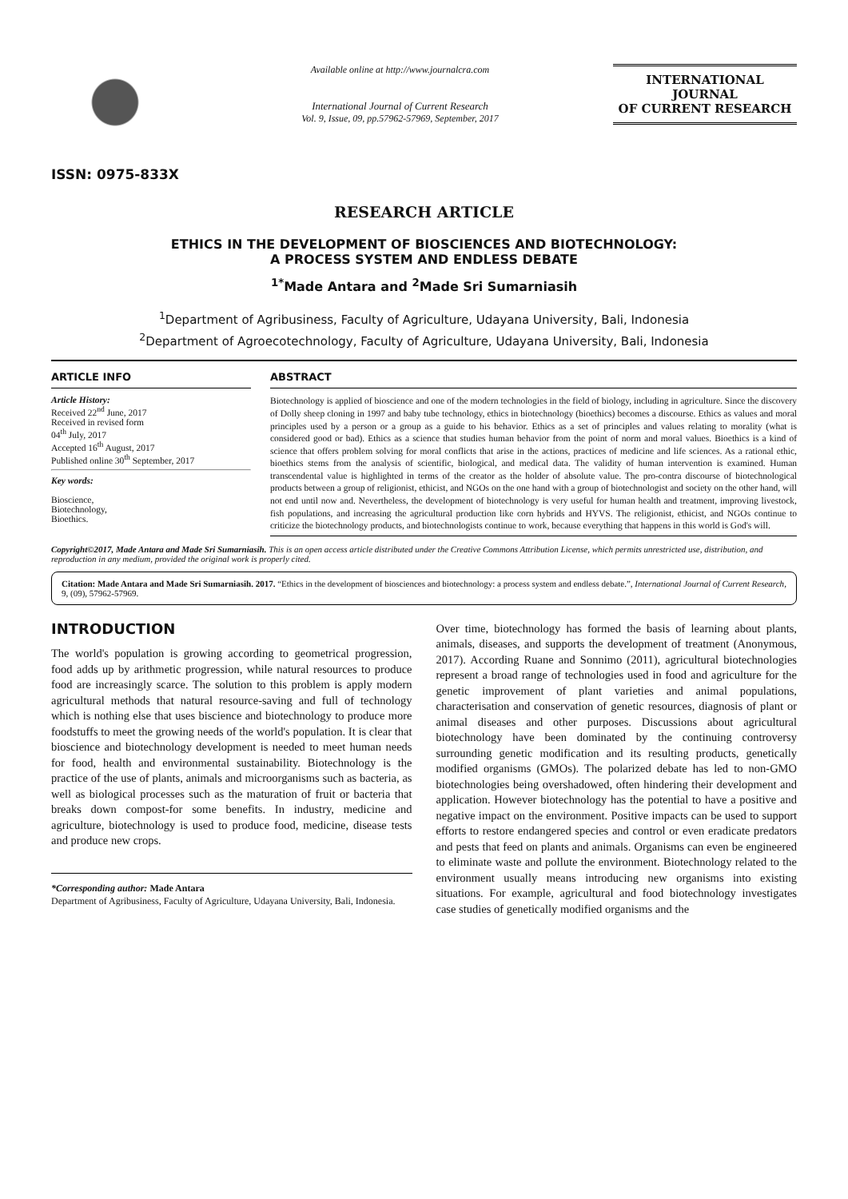ISSN: 0975-833X
Available online at http://www.journalcra.com
International Journal of Current Research
Vol. 9, Issue, 09, pp.57962-57969, September, 2017
INTERNATIONAL JOURNAL
OF CURRENT RESEARCH
RESEARCH ARTICLE
ETHICS IN THE DEVELOPMENT OF BIOSCIENCES AND BIOTECHNOLOGY:
A PROCESS SYSTEM AND ENDLESS DEBATE
<sup>1*</sup>Made Antara and <sup>2</sup>Made Sri Sumarniasih
<sup>1</sup> Department of Agribusiness, Faculty of Agriculture, Udayana University, Bali, Indonesia
<sup>2</sup> Department of Agroecotechnology, Faculty of Agriculture, Udayana University, Bali, Indonesia
ARTICLE INFO
Article History:
Received 22<sup>nd</sup> June, 2017
Received in revised form
04<sup>th</sup> July, 2017
Accepted 16<sup>th</sup> August, 2017
Published online 30<sup>th</sup> September, 2017
Key words:
Bioscience,
Biotechnology,
Bioethics.
ABSTRACT
Biotechnology is applied of bioscience and one of the modern technologies in the field of biology, including in agriculture. Since the discovery of Dolly sheep cloning in 1997 and baby tube technology, ethics in biotechnology (bioethics) becomes a discourse. Ethics as values and moral principles used by a person or a group as a guide to his behavior. Ethics as a set of principles and values relating to morality (what is considered good or bad). Ethics as a science that studies human behavior from the point of norm and moral values. Bioethics is a kind of science that offers problem solving for moral conflicts that arise in the actions, practices of medicine and life sciences. As a rational ethic, bioethics stems from the analysis of scientific, biological, and medical data. The validity of human intervention is examined. Human transcendental value is highlighted in terms of the creator as the holder of absolute value. The pro-contra discourse of biotechnological products between a group of religionist, ethicist, and NGOs on the one hand with a group of biotechnologist and society on the other hand, will not end until now and. Nevertheless, the development of biotechnology is very useful for human health and treatment, improving livestock, fish populations, and increasing the agricultural production like corn hybrids and HYVS. The religionist, ethicist, and NGOs continue to criticize the biotechnology products, and biotechnologists continue to work, because everything that happens in this world is God's will.
Copyright©2017, Made Antara and Made Sri Sumarniasih. This is an open access article distributed under the Creative Commons Attribution License, which permits unrestricted use, distribution, and reproduction in any medium, provided the original work is properly cited.
Citation: Made Antara and Made Sri Sumarniasih. 2017. “Ethics in the development of biosciences and biotechnology: a process system and endless debate.”, International Journal of Current Research, 9, (09), 57962-57969.
INTRODUCTION
The world's population is growing according to geometrical progression, food adds up by arithmetic progression, while natural resources to produce food are increasingly scarce. The solution to this problem is apply modern agricultural methods that natural resource-saving and full of technology which is nothing else that uses biscience and biotechnology to produce more foodstuffs to meet the growing needs of the world's population. It is clear that bioscience and biotechnology development is needed to meet human needs for food, health and environmental sustainability. Biotechnology is the practice of the use of plants, animals and microorganisms such as bacteria, as well as biological processes such as the maturation of fruit or bacteria that breaks down compost-for some benefits. In industry, medicine and agriculture, biotechnology is used to produce food, medicine, disease tests and produce new crops.
*Corresponding author: Made Antara
Department of Agribusiness, Faculty of Agriculture, Udayana University, Bali, Indonesia.
Over time, biotechnology has formed the basis of learning about plants, animals, diseases, and supports the development of treatment (Anonymous, 2017). According Ruane and Sonnimo (2011), agricultural biotechnologies represent a broad range of technologies used in food and agriculture for the genetic improvement of plant varieties and animal populations, characterisation and conservation of genetic resources, diagnosis of plant or animal diseases and other purposes. Discussions about agricultural biotechnology have been dominated by the continuing controversy surrounding genetic modification and its resulting products, genetically modified organisms (GMOs). The polarized debate has led to non-GMO biotechnologies being overshadowed, often hindering their development and application. However biotechnology has the potential to have a positive and negative impact on the environment. Positive impacts can be used to support efforts to restore endangered species and control or even eradicate predators and pests that feed on plants and animals. Organisms can even be engineered to eliminate waste and pollute the environment. Biotechnology related to the environment usually means introducing new organisms into existing situations. For example, agricultural and food biotechnology investigates case studies of genetically modified organisms and the